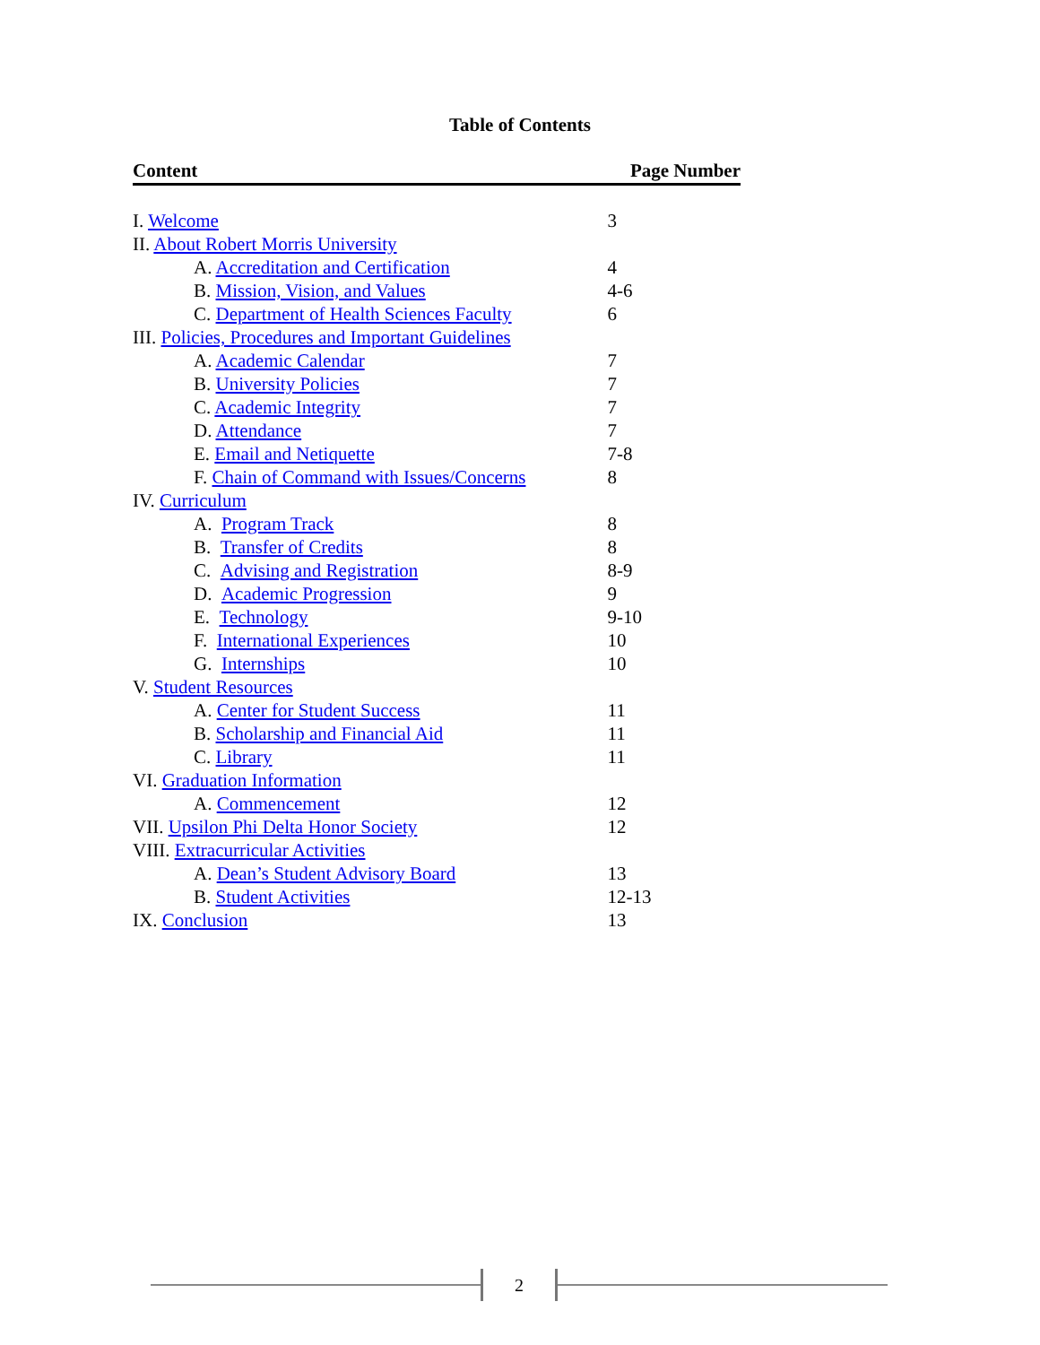Table of Contents
| Content | Page Number |
| --- | --- |
| I. Welcome | 3 |
| II. About Robert Morris University | |
| A. Accreditation and Certification | 4 |
| B. Mission, Vision, and Values | 4-6 |
| C. Department of Health Sciences Faculty | 6 |
| III. Policies, Procedures and Important Guidelines | |
| A. Academic Calendar | 7 |
| B. University Policies | 7 |
| C. Academic Integrity | 7 |
| D. Attendance | 7 |
| E. Email and Netiquette | 7-8 |
| F. Chain of Command with Issues/Concerns | 8 |
| IV. Curriculum | |
| A. Program Track | 8 |
| B. Transfer of Credits | 8 |
| C. Advising and Registration | 8-9 |
| D. Academic Progression | 9 |
| E. Technology | 9-10 |
| F. International Experiences | 10 |
| G. Internships | 10 |
| V. Student Resources | |
| A. Center for Student Success | 11 |
| B. Scholarship and Financial Aid | 11 |
| C. Library | 11 |
| VI. Graduation Information | |
| A. Commencement | 12 |
| VII. Upsilon Phi Delta Honor Society | 12 |
| VIII. Extracurricular Activities | |
| A. Dean’s Student Advisory Board | 13 |
| B. Student Activities | 12-13 |
| IX. Conclusion | 13 |
2